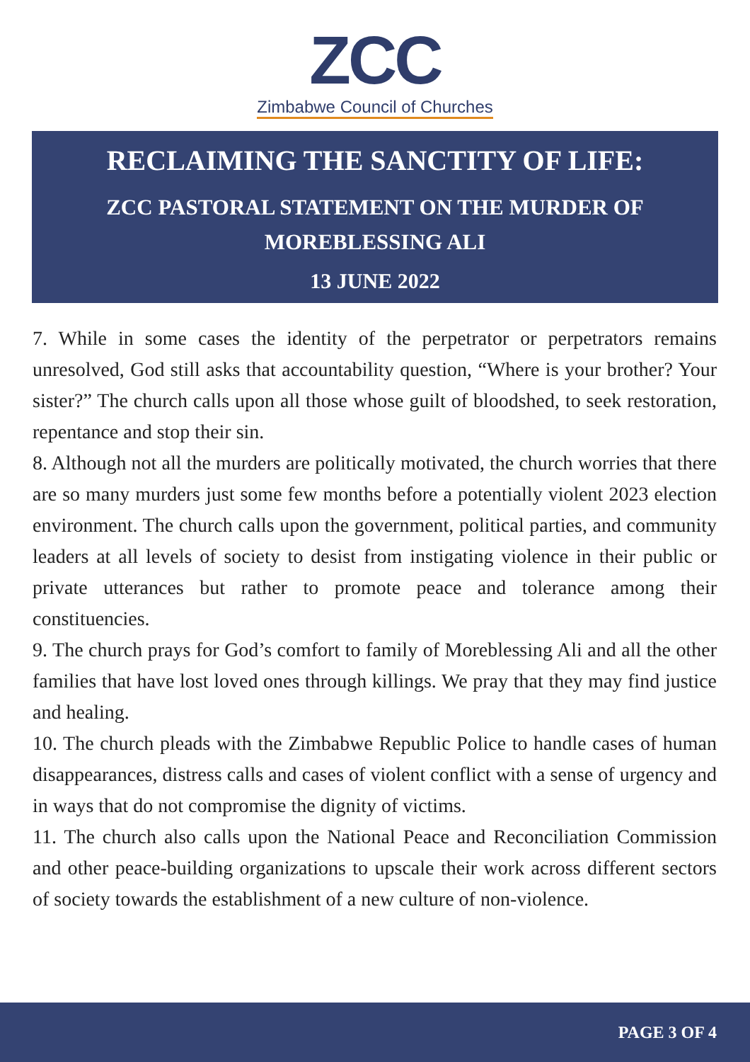ZCC
Zimbabwe Council of Churches
RECLAIMING THE SANCTITY OF LIFE:
ZCC PASTORAL STATEMENT ON THE MURDER OF MOREBLESSING ALI
13 JUNE 2022
7. While in some cases the identity of the perpetrator or perpetrators remains unresolved, God still asks that accountability question, “Where is your brother? Your sister?” The church calls upon all those whose guilt of bloodshed, to seek restoration, repentance and stop their sin.
8. Although not all the murders are politically motivated, the church worries that there are so many murders just some few months before a potentially violent 2023 election environment. The church calls upon the government, political parties, and community leaders at all levels of society to desist from instigating violence in their public or private utterances but rather to promote peace and tolerance among their constituencies.
9. The church prays for God’s comfort to family of Moreblessing Ali and all the other families that have lost loved ones through killings. We pray that they may find justice and healing.
10. The church pleads with the Zimbabwe Republic Police to handle cases of human disappearances, distress calls and cases of violent conflict with a sense of urgency and in ways that do not compromise the dignity of victims.
11. The church also calls upon the National Peace and Reconciliation Commission and other peace-building organizations to upscale their work across different sectors of society towards the establishment of a new culture of non-violence.
PAGE 3 OF 4